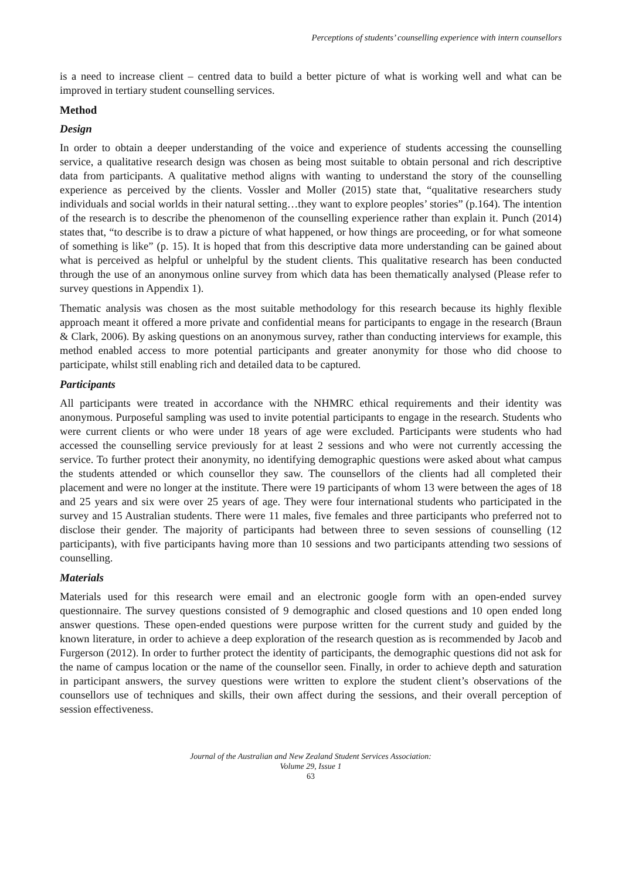Perceptions of students’ counselling experience with intern counsellors
is a need to increase client – centred data to build a better picture of what is working well and what can be improved in tertiary student counselling services.
Method
Design
In order to obtain a deeper understanding of the voice and experience of students accessing the counselling service, a qualitative research design was chosen as being most suitable to obtain personal and rich descriptive data from participants. A qualitative method aligns with wanting to understand the story of the counselling experience as perceived by the clients. Vossler and Moller (2015) state that, “qualitative researchers study individuals and social worlds in their natural setting…they want to explore peoples’ stories” (p.164). The intention of the research is to describe the phenomenon of the counselling experience rather than explain it. Punch (2014) states that, “to describe is to draw a picture of what happened, or how things are proceeding, or for what someone of something is like” (p. 15). It is hoped that from this descriptive data more understanding can be gained about what is perceived as helpful or unhelpful by the student clients. This qualitative research has been conducted through the use of an anonymous online survey from which data has been thematically analysed (Please refer to survey questions in Appendix 1).
Thematic analysis was chosen as the most suitable methodology for this research because its highly flexible approach meant it offered a more private and confidential means for participants to engage in the research (Braun & Clark, 2006). By asking questions on an anonymous survey, rather than conducting interviews for example, this method enabled access to more potential participants and greater anonymity for those who did choose to participate, whilst still enabling rich and detailed data to be captured.
Participants
All participants were treated in accordance with the NHMRC ethical requirements and their identity was anonymous. Purposeful sampling was used to invite potential participants to engage in the research. Students who were current clients or who were under 18 years of age were excluded. Participants were students who had accessed the counselling service previously for at least 2 sessions and who were not currently accessing the service. To further protect their anonymity, no identifying demographic questions were asked about what campus the students attended or which counsellor they saw. The counsellors of the clients had all completed their placement and were no longer at the institute. There were 19 participants of whom 13 were between the ages of 18 and 25 years and six were over 25 years of age. They were four international students who participated in the survey and 15 Australian students. There were 11 males, five females and three participants who preferred not to disclose their gender. The majority of participants had between three to seven sessions of counselling (12 participants), with five participants having more than 10 sessions and two participants attending two sessions of counselling.
Materials
Materials used for this research were email and an electronic google form with an open-ended survey questionnaire. The survey questions consisted of 9 demographic and closed questions and 10 open ended long answer questions. These open-ended questions were purpose written for the current study and guided by the known literature, in order to achieve a deep exploration of the research question as is recommended by Jacob and Furgerson (2012). In order to further protect the identity of participants, the demographic questions did not ask for the name of campus location or the name of the counsellor seen. Finally, in order to achieve depth and saturation in participant answers, the survey questions were written to explore the student client’s observations of the counsellors use of techniques and skills, their own affect during the sessions, and their overall perception of session effectiveness.
Journal of the Australian and New Zealand Student Services Association:
Volume 29, Issue 1
63